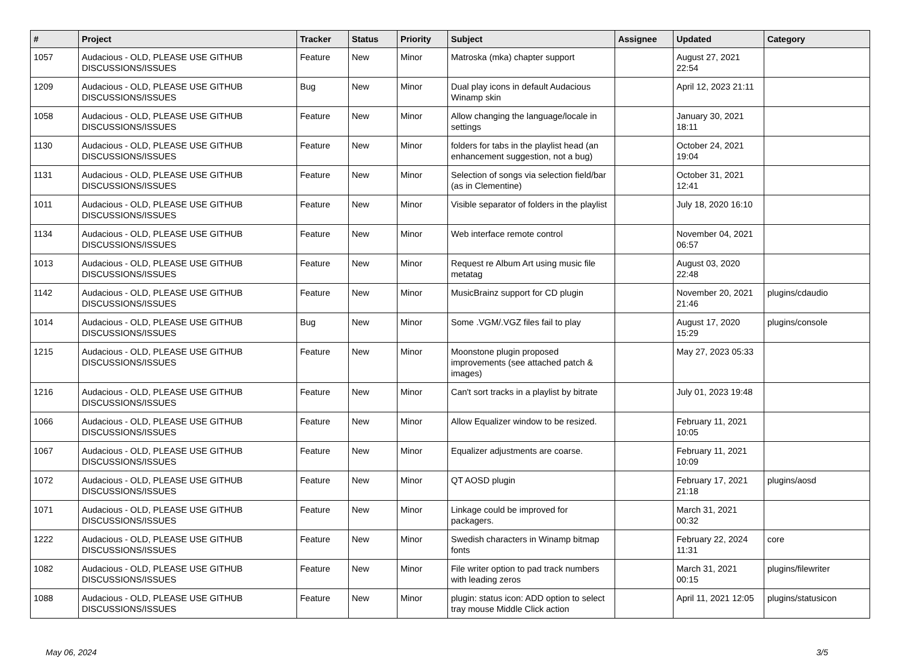| # | Project | Tracker | Status | Priority | Subject | Assignee | Updated | Category |
| --- | --- | --- | --- | --- | --- | --- | --- | --- |
| 1057 | Audacious - OLD, PLEASE USE GITHUB DISCUSSIONS/ISSUES | Feature | New | Minor | Matroska (mka) chapter support | | August 27, 2021 22:54 | |
| 1209 | Audacious - OLD, PLEASE USE GITHUB DISCUSSIONS/ISSUES | Bug | New | Minor | Dual play icons in default Audacious Winamp skin | | April 12, 2023 21:11 | |
| 1058 | Audacious - OLD, PLEASE USE GITHUB DISCUSSIONS/ISSUES | Feature | New | Minor | Allow changing the language/locale in settings | | January 30, 2021 18:11 | |
| 1130 | Audacious - OLD, PLEASE USE GITHUB DISCUSSIONS/ISSUES | Feature | New | Minor | folders for tabs in the playlist head (an enhancement suggestion, not a bug) | | October 24, 2021 19:04 | |
| 1131 | Audacious - OLD, PLEASE USE GITHUB DISCUSSIONS/ISSUES | Feature | New | Minor | Selection of songs via selection field/bar (as in Clementine) | | October 31, 2021 12:41 | |
| 1011 | Audacious - OLD, PLEASE USE GITHUB DISCUSSIONS/ISSUES | Feature | New | Minor | Visible separator of folders in the playlist | | July 18, 2020 16:10 | |
| 1134 | Audacious - OLD, PLEASE USE GITHUB DISCUSSIONS/ISSUES | Feature | New | Minor | Web interface remote control | | November 04, 2021 06:57 | |
| 1013 | Audacious - OLD, PLEASE USE GITHUB DISCUSSIONS/ISSUES | Feature | New | Minor | Request re Album Art using music file metatag | | August 03, 2020 22:48 | |
| 1142 | Audacious - OLD, PLEASE USE GITHUB DISCUSSIONS/ISSUES | Feature | New | Minor | MusicBrainz support for CD plugin | | November 20, 2021 21:46 | plugins/cdaudio |
| 1014 | Audacious - OLD, PLEASE USE GITHUB DISCUSSIONS/ISSUES | Bug | New | Minor | Some .VGM/.VGZ files fail to play | | August 17, 2020 15:29 | plugins/console |
| 1215 | Audacious - OLD, PLEASE USE GITHUB DISCUSSIONS/ISSUES | Feature | New | Minor | Moonstone plugin proposed improvements (see attached patch & images) | | May 27, 2023 05:33 | |
| 1216 | Audacious - OLD, PLEASE USE GITHUB DISCUSSIONS/ISSUES | Feature | New | Minor | Can't sort tracks in a playlist by bitrate | | July 01, 2023 19:48 | |
| 1066 | Audacious - OLD, PLEASE USE GITHUB DISCUSSIONS/ISSUES | Feature | New | Minor | Allow Equalizer window to be resized. | | February 11, 2021 10:05 | |
| 1067 | Audacious - OLD, PLEASE USE GITHUB DISCUSSIONS/ISSUES | Feature | New | Minor | Equalizer adjustments are coarse. | | February 11, 2021 10:09 | |
| 1072 | Audacious - OLD, PLEASE USE GITHUB DISCUSSIONS/ISSUES | Feature | New | Minor | QT AOSD plugin | | February 17, 2021 21:18 | plugins/aosd |
| 1071 | Audacious - OLD, PLEASE USE GITHUB DISCUSSIONS/ISSUES | Feature | New | Minor | Linkage could be improved for packagers. | | March 31, 2021 00:32 | |
| 1222 | Audacious - OLD, PLEASE USE GITHUB DISCUSSIONS/ISSUES | Feature | New | Minor | Swedish characters in Winamp bitmap fonts | | February 22, 2024 11:31 | core |
| 1082 | Audacious - OLD, PLEASE USE GITHUB DISCUSSIONS/ISSUES | Feature | New | Minor | File writer option to pad track numbers with leading zeros | | March 31, 2021 00:15 | plugins/filewriter |
| 1088 | Audacious - OLD, PLEASE USE GITHUB DISCUSSIONS/ISSUES | Feature | New | Minor | plugin: status icon: ADD option to select tray mouse Middle Click action | | April 11, 2021 12:05 | plugins/statusicon |
May 06, 2024 3/5